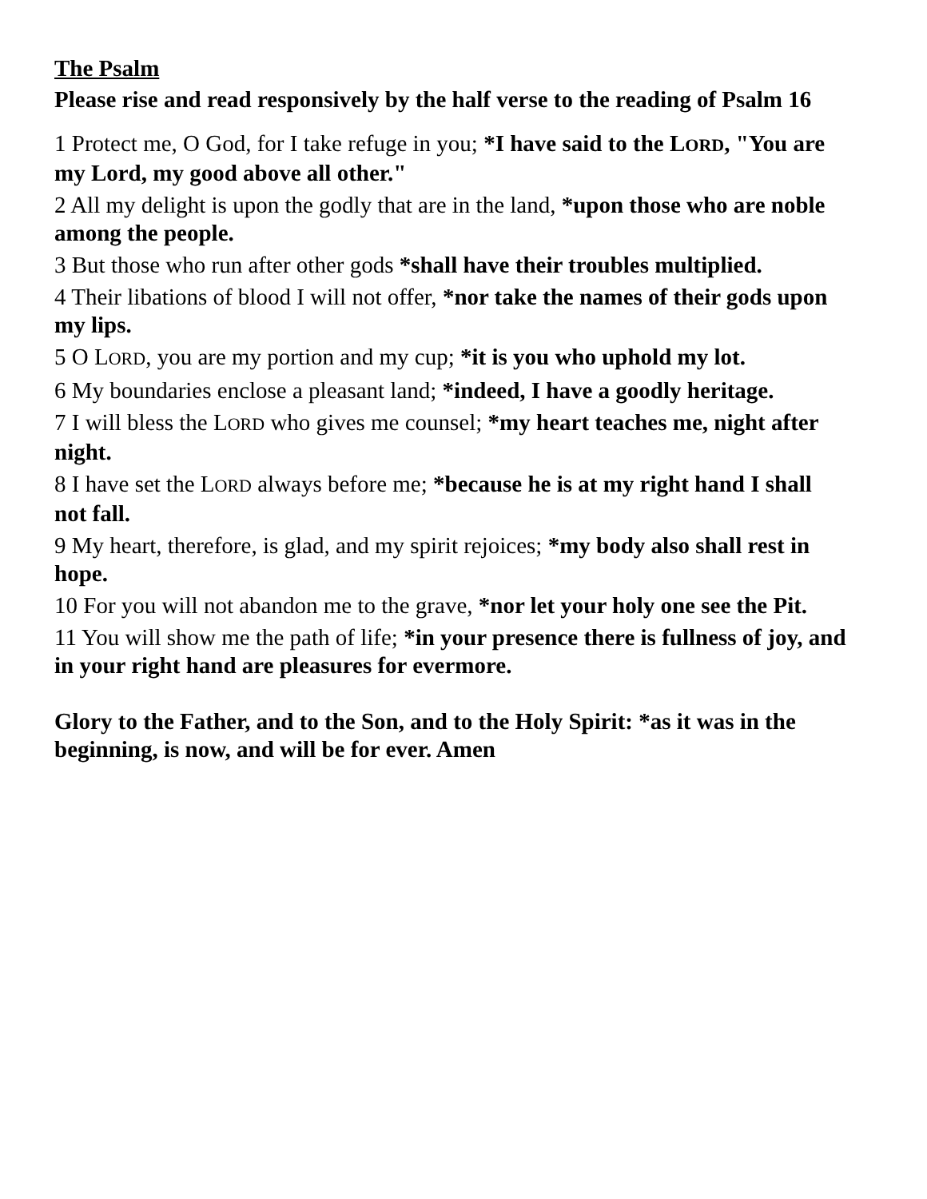The Psalm
Please rise and read responsively by the half verse to the reading of Psalm 16
1 Protect me, O God, for I take refuge in you; *I have said to the LORD, "You are my Lord, my good above all other."
2 All my delight is upon the godly that are in the land, *upon those who are noble among the people.
3 But those who run after other gods *shall have their troubles multiplied.
4 Their libations of blood I will not offer, *nor take the names of their gods upon my lips.
5 O LORD, you are my portion and my cup; *it is you who uphold my lot.
6 My boundaries enclose a pleasant land; *indeed, I have a goodly heritage.
7 I will bless the LORD who gives me counsel; *my heart teaches me, night after night.
8 I have set the LORD always before me; *because he is at my right hand I shall not fall.
9 My heart, therefore, is glad, and my spirit rejoices; *my body also shall rest in hope.
10 For you will not abandon me to the grave, *nor let your holy one see the Pit.
11 You will show me the path of life; *in your presence there is fullness of joy, and in your right hand are pleasures for evermore.
Glory to the Father, and to the Son, and to the Holy Spirit: *as it was in the beginning, is now, and will be for ever. Amen